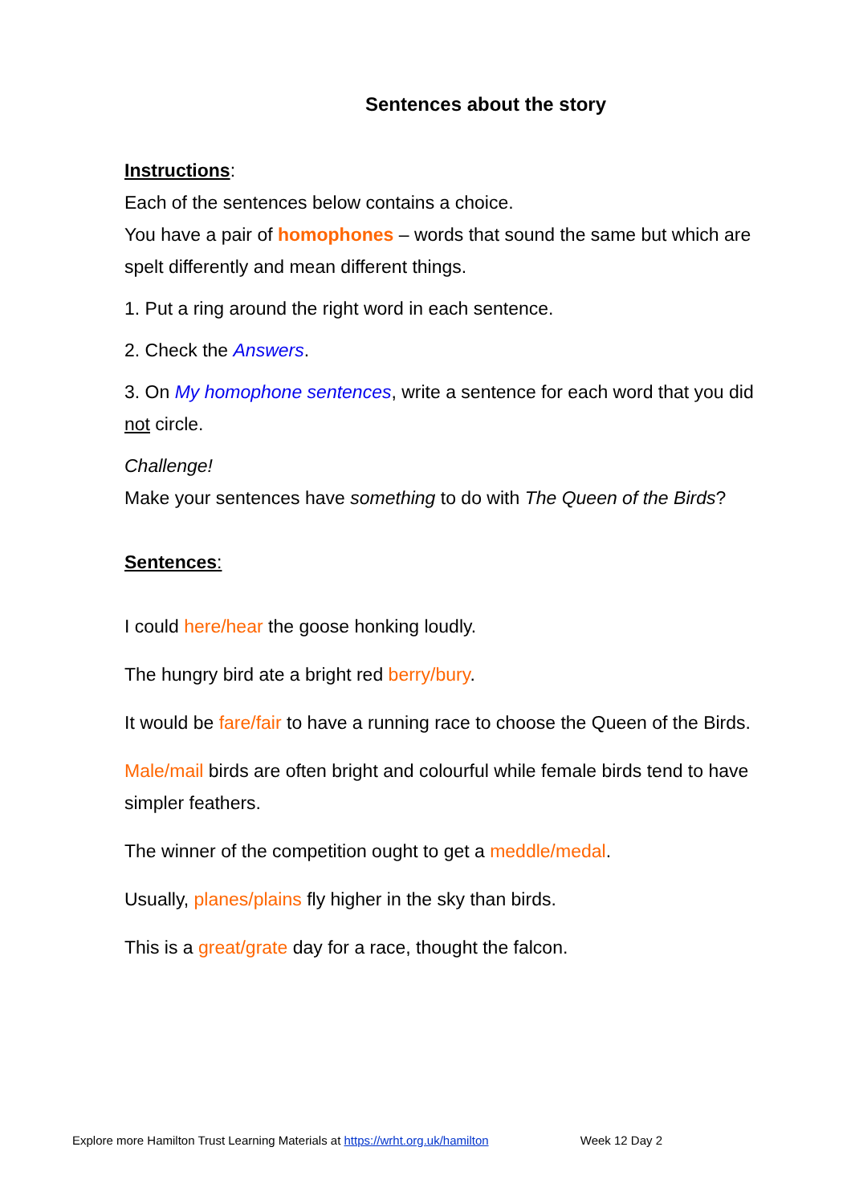Sentences about the story
Instructions:
Each of the sentences below contains a choice.
You have a pair of homophones – words that sound the same but which are spelt differently and mean different things.
1. Put a ring around the right word in each sentence.
2. Check the Answers.
3. On My homophone sentences, write a sentence for each word that you did not circle.
Challenge!
Make your sentences have something to do with The Queen of the Birds?
Sentences:
I could here/hear the goose honking loudly.
The hungry bird ate a bright red berry/bury.
It would be fare/fair to have a running race to choose the Queen of the Birds.
Male/mail birds are often bright and colourful while female birds tend to have simpler feathers.
The winner of the competition ought to get a meddle/medal.
Usually, planes/plains fly higher in the sky than birds.
This is a great/grate day for a race, thought the falcon.
Explore more Hamilton Trust Learning Materials at https://wrht.org.uk/hamilton Week 12 Day 2